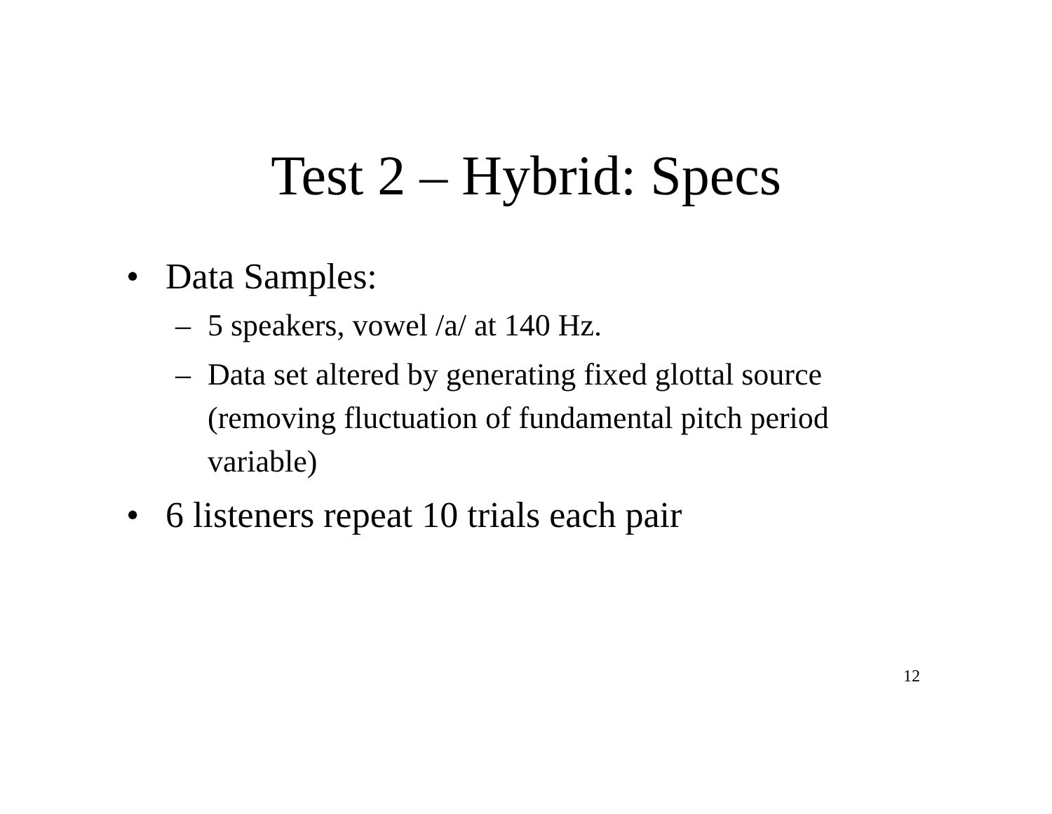Test 2 – Hybrid: Specs
• Data Samples:
– 5 speakers, vowel /a/ at 140 Hz.
– Data set altered by generating fixed glottal source (removing fluctuation of fundamental pitch period variable)
• 6 listeners repeat 10 trials each pair
12